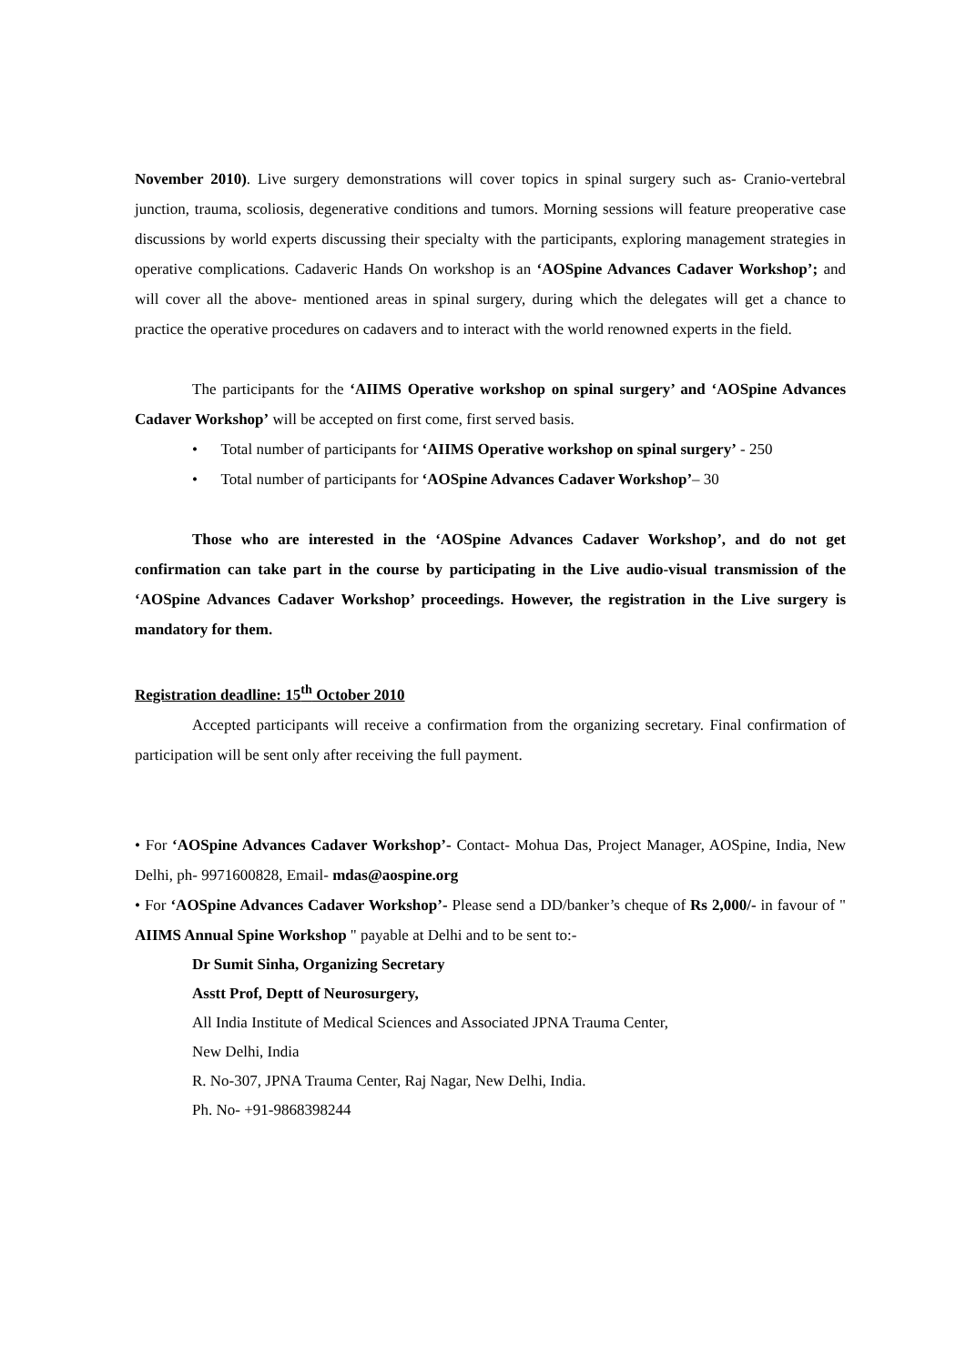November 2010). Live surgery demonstrations will cover topics in spinal surgery such as- Cranio-vertebral junction, trauma, scoliosis, degenerative conditions and tumors. Morning sessions will feature preoperative case discussions by world experts discussing their specialty with the participants, exploring management strategies in operative complications. Cadaveric Hands On workshop is an ‘AOSpine Advances Cadaver Workshop’; and will cover all the above- mentioned areas in spinal surgery, during which the delegates will get a chance to practice the operative procedures on cadavers and to interact with the world renowned experts in the field.
The participants for the ‘AIIMS Operative workshop on spinal surgery’ and ‘AOSpine Advances Cadaver Workshop’ will be accepted on first come, first served basis.
• Total number of participants for ‘AIIMS Operative workshop on spinal surgery’ - 250
• Total number of participants for ‘AOSpine Advances Cadaver Workshop’– 30
Those who are interested in the ‘AOSpine Advances Cadaver Workshop’, and do not get confirmation can take part in the course by participating in the Live audio-visual transmission of the ‘AOSpine Advances Cadaver Workshop’ proceedings. However, the registration in the Live surgery is mandatory for them.
Registration deadline: 15<sup>th</sup> October 2010
Accepted participants will receive a confirmation from the organizing secretary. Final confirmation of participation will be sent only after receiving the full payment.
• For ‘AOSpine Advances Cadaver Workshop’- Contact- Mohua Das, Project Manager, AOSpine, India, New Delhi, ph- 9971600828, Email- mdas@aospine.org
• For ‘AOSpine Advances Cadaver Workshop’- Please send a DD/banker’s cheque of Rs 2,000/- in favour of " AIIMS Annual Spine Workshop " payable at Delhi and to be sent to:-
Dr Sumit Sinha, Organizing Secretary
Asstt Prof, Deptt of Neurosurgery,
All India Institute of Medical Sciences and Associated JPNA Trauma Center,
New Delhi, India
R. No-307, JPNA Trauma Center, Raj Nagar, New Delhi, India.
Ph. No- +91-9868398244